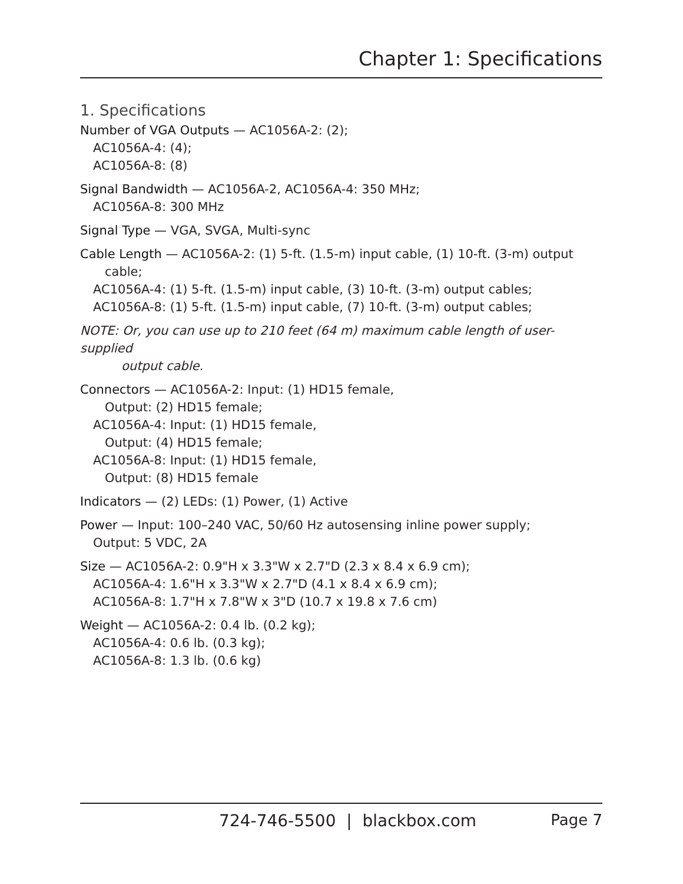Chapter 1: Specifications
1. Specifications
Number of VGA Outputs — AC1056A-2: (2);
AC1056A-4: (4);
AC1056A-8: (8)
Signal Bandwidth — AC1056A-2, AC1056A-4: 350 MHz;
AC1056A-8: 300 MHz
Signal Type — VGA, SVGA, Multi-sync
Cable Length — AC1056A-2: (1) 5-ft. (1.5-m) input cable, (1) 10-ft. (3-m) output
cable;
AC1056A-4: (1) 5-ft. (1.5-m) input cable, (3) 10-ft. (3-m) output cables;
AC1056A-8: (1) 5-ft. (1.5-m) input cable, (7) 10-ft. (3-m) output cables;
NOTE: Or, you can use up to 210 feet (64 m) maximum cable length of user-supplied
output cable.
Connectors — AC1056A-2: Input: (1) HD15 female,
Output: (2) HD15 female;
AC1056A-4: Input: (1) HD15 female,
Output: (4) HD15 female;
AC1056A-8: Input: (1) HD15 female,
Output: (8) HD15 female
Indicators — (2) LEDs: (1) Power, (1) Active
Power — Input: 100–240 VAC, 50/60 Hz autosensing inline power supply;
Output: 5 VDC, 2A
Size — AC1056A-2: 0.9"H x 3.3"W x 2.7"D (2.3 x 8.4 x 6.9 cm);
AC1056A-4: 1.6"H x 3.3"W x 2.7"D (4.1 x 8.4 x 6.9 cm);
AC1056A-8: 1.7"H x 7.8"W x 3"D (10.7 x 19.8 x 7.6 cm)
Weight — AC1056A-2: 0.4 lb. (0.2 kg);
AC1056A-4: 0.6 lb. (0.3 kg);
AC1056A-8: 1.3 lb. (0.6 kg)
724-746-5500 | blackbox.com Page 7